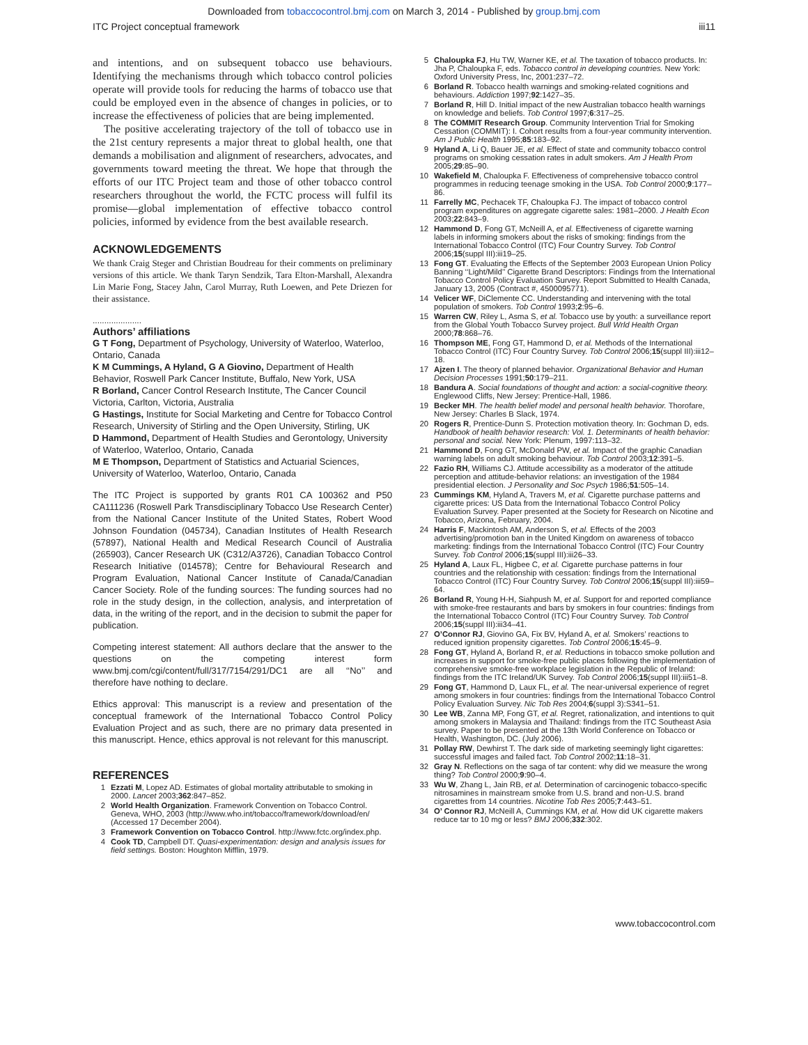Downloaded from tobaccocontrol.bmj.com on March 3, 2014 - Published by group.bmj.com
ITC Project conceptual framework iii11
and intentions, and on subsequent tobacco use behaviours. Identifying the mechanisms through which tobacco control policies operate will provide tools for reducing the harms of tobacco use that could be employed even in the absence of changes in policies, or to increase the effectiveness of policies that are being implemented.
The positive accelerating trajectory of the toll of tobacco use in the 21st century represents a major threat to global health, one that demands a mobilisation and alignment of researchers, advocates, and governments toward meeting the threat. We hope that through the efforts of our ITC Project team and those of other tobacco control researchers throughout the world, the FCTC process will fulfil its promise—global implementation of effective tobacco control policies, informed by evidence from the best available research.
ACKNOWLEDGEMENTS
We thank Craig Steger and Christian Boudreau for their comments on preliminary versions of this article. We thank Taryn Sendzik, Tara Elton-Marshall, Alexandra Lin Marie Fong, Stacey Jahn, Carol Murray, Ruth Loewen, and Pete Driezen for their assistance.
.....................
Authors’ affiliations
G T Fong, Department of Psychology, University of Waterloo, Waterloo, Ontario, Canada
K M Cummings, A Hyland, G A Giovino, Department of Health Behavior, Roswell Park Cancer Institute, Buffalo, New York, USA
R Borland, Cancer Control Research Institute, The Cancer Council Victoria, Carlton, Victoria, Australia
G Hastings, Institute for Social Marketing and Centre for Tobacco Control Research, University of Stirling and the Open University, Stirling, UK
D Hammond, Department of Health Studies and Gerontology, University of Waterloo, Waterloo, Ontario, Canada
M E Thompson, Department of Statistics and Actuarial Sciences, University of Waterloo, Waterloo, Ontario, Canada
The ITC Project is supported by grants R01 CA 100362 and P50 CA111236 (Roswell Park Transdisciplinary Tobacco Use Research Center) from the National Cancer Institute of the United States, Robert Wood Johnson Foundation (045734), Canadian Institutes of Health Research (57897), National Health and Medical Research Council of Australia (265903), Cancer Research UK (C312/A3726), Canadian Tobacco Control Research Initiative (014578); Centre for Behavioural Research and Program Evaluation, National Cancer Institute of Canada/Canadian Cancer Society. Role of the funding sources: The funding sources had no role in the study design, in the collection, analysis, and interpretation of data, in the writing of the report, and in the decision to submit the paper for publication.
Competing interest statement: All authors declare that the answer to the questions on the competing interest form www.bmj.com/cgi/content/full/317/7154/291/DC1 are all ‘‘No’’ and therefore have nothing to declare.
Ethics approval: This manuscript is a review and presentation of the conceptual framework of the International Tobacco Control Policy Evaluation Project and as such, there are no primary data presented in this manuscript. Hence, ethics approval is not relevant for this manuscript.
REFERENCES
1 Ezzati M, Lopez AD. Estimates of global mortality attributable to smoking in 2000. Lancet 2003;362:847–852.
2 World Health Organization. Framework Convention on Tobacco Control. Geneva, WHO, 2003 (http://www.who.int/tobacco/framework/download/en/ (Accessed 17 December 2004).
3 Framework Convention on Tobacco Control. http://www.fctc.org/index.php.
4 Cook TD, Campbell DT. Quasi-experimentation: design and analysis issues for field settings. Boston: Houghton Mifflin, 1979.
5 Chaloupka FJ, Hu TW, Warner KE, et al. The taxation of tobacco products. In: Jha P, Chaloupka F, eds. Tobacco control in developing countries. New York: Oxford University Press, Inc, 2001:237–72.
6 Borland R. Tobacco health warnings and smoking-related cognitions and behaviours. Addiction 1997;92:1427–35.
7 Borland R, Hill D. Initial impact of the new Australian tobacco health warnings on knowledge and beliefs. Tob Control 1997;6:317–25.
8 The COMMIT Research Group. Community Intervention Trial for Smoking Cessation (COMMIT): I. Cohort results from a four-year community intervention. Am J Public Health 1995;85:183–92.
9 Hyland A, Li Q, Bauer JE, et al. Effect of state and community tobacco control programs on smoking cessation rates in adult smokers. Am J Health Prom 2005;29:85–90.
10 Wakefield M, Chaloupka F. Effectiveness of comprehensive tobacco control programmes in reducing teenage smoking in the USA. Tob Control 2000;9:177–86.
11 Farrelly MC, Pechacek TF, Chaloupka FJ. The impact of tobacco control program expenditures on aggregate cigarette sales: 1981–2000. J Health Econ 2003;22:843–9.
12 Hammond D, Fong GT, McNeill A, et al. Effectiveness of cigarette warning labels in informing smokers about the risks of smoking: findings from the International Tobacco Control (ITC) Four Country Survey. Tob Control 2006;15(suppl III):iii19–25.
13 Fong GT. Evaluating the Effects of the September 2003 European Union Policy Banning ‘‘Light/Mild’’ Cigarette Brand Descriptors: Findings from the International Tobacco Control Policy Evaluation Survey. Report Submitted to Health Canada, January 13, 2005 (Contract #, 4500095771).
14 Velicer WF, DiClemente CC. Understanding and intervening with the total population of smokers. Tob Control 1993;2:95–6.
15 Warren CW, Riley L, Asma S, et al. Tobacco use by youth: a surveillance report from the Global Youth Tobacco Survey project. Bull Wrld Health Organ 2000;78:868–76.
16 Thompson ME, Fong GT, Hammond D, et al. Methods of the International Tobacco Control (ITC) Four Country Survey. Tob Control 2006;15(suppl III):iii12–18.
17 Ajzen I. The theory of planned behavior. Organizational Behavior and Human Decision Processes 1991;50:179–211.
18 Bandura A. Social foundations of thought and action: a social-cognitive theory. Englewood Cliffs, New Jersey: Prentice-Hall, 1986.
19 Becker MH. The health belief model and personal health behavior. Thorofare, New Jersey: Charles B Slack, 1974.
20 Rogers R, Prentice-Dunn S. Protection motivation theory. In: Gochman D, eds. Handbook of health behavior research: Vol. 1. Determinants of health behavior: personal and social. New York: Plenum, 1997:113–32.
21 Hammond D, Fong GT, McDonald PW, et al. Impact of the graphic Canadian warning labels on adult smoking behaviour. Tob Control 2003;12:391–5.
22 Fazio RH, Williams CJ. Attitude accessibility as a moderator of the attitude perception and attitude-behavior relations: an investigation of the 1984 presidential election. J Personality and Soc Psych 1986;51:505–14.
23 Cummings KM, Hyland A, Travers M, et al. Cigarette purchase patterns and cigarette prices: US Data from the International Tobacco Control Policy Evaluation Survey. Paper presented at the Society for Research on Nicotine and Tobacco, Arizona, February, 2004.
24 Harris F, Mackintosh AM, Anderson S, et al. Effects of the 2003 advertising/promotion ban in the United Kingdom on awareness of tobacco marketing: findings from the International Tobacco Control (ITC) Four Country Survey. Tob Control 2006;15(suppl III):iii26–33.
25 Hyland A, Laux FL, Higbee C, et al. Cigarette purchase patterns in four countries and the relationship with cessation: findings from the International Tobacco Control (ITC) Four Country Survey. Tob Control 2006;15(suppl III):iii59–64.
26 Borland R, Young H-H, Siahpush M, et al. Support for and reported compliance with smoke-free restaurants and bars by smokers in four countries: findings from the International Tobacco Control (ITC) Four Country Survey. Tob Control 2006;15(suppl III):iii34–41.
27 O’Connor RJ, Giovino GA, Fix BV, Hyland A, et al. Smokers’ reactions to reduced ignition propensity cigarettes. Tob Control 2006;15:45–9.
28 Fong GT, Hyland A, Borland R, et al. Reductions in tobacco smoke pollution and increases in support for smoke-free public places following the implementation of comprehensive smoke-free workplace legislation in the Republic of Ireland: findings from the ITC Ireland/UK Survey. Tob Control 2006;15(suppl III):iii51–8.
29 Fong GT, Hammond D, Laux FL, et al. The near-universal experience of regret among smokers in four countries: findings from the International Tobacco Control Policy Evaluation Survey. Nic Tob Res 2004;6(suppl 3):S341–51.
30 Lee WB, Zanna MP, Fong GT, et al. Regret, rationalization, and intentions to quit among smokers in Malaysia and Thailand: findings from the ITC Southeast Asia survey. Paper to be presented at the 13th World Conference on Tobacco or Health, Washington, DC. (July 2006).
31 Pollay RW, Dewhirst T. The dark side of marketing seemingly light cigarettes: successful images and failed fact. Tob Control 2002;11:18–31.
32 Gray N. Reflections on the saga of tar content: why did we measure the wrong thing? Tob Control 2000;9:90–4.
33 Wu W, Zhang L, Jain RB, et al. Determination of carcinogenic tobacco-specific nitrosamines in mainstream smoke from U.S. brand and non-U.S. brand cigarettes from 14 countries. Nicotine Tob Res 2005;7:443–51.
34 O’ Connor RJ, McNeill A, Cummings KM, et al. How did UK cigarette makers reduce tar to 10 mg or less? BMJ 2006;332:302.
www.tobaccocontrol.com